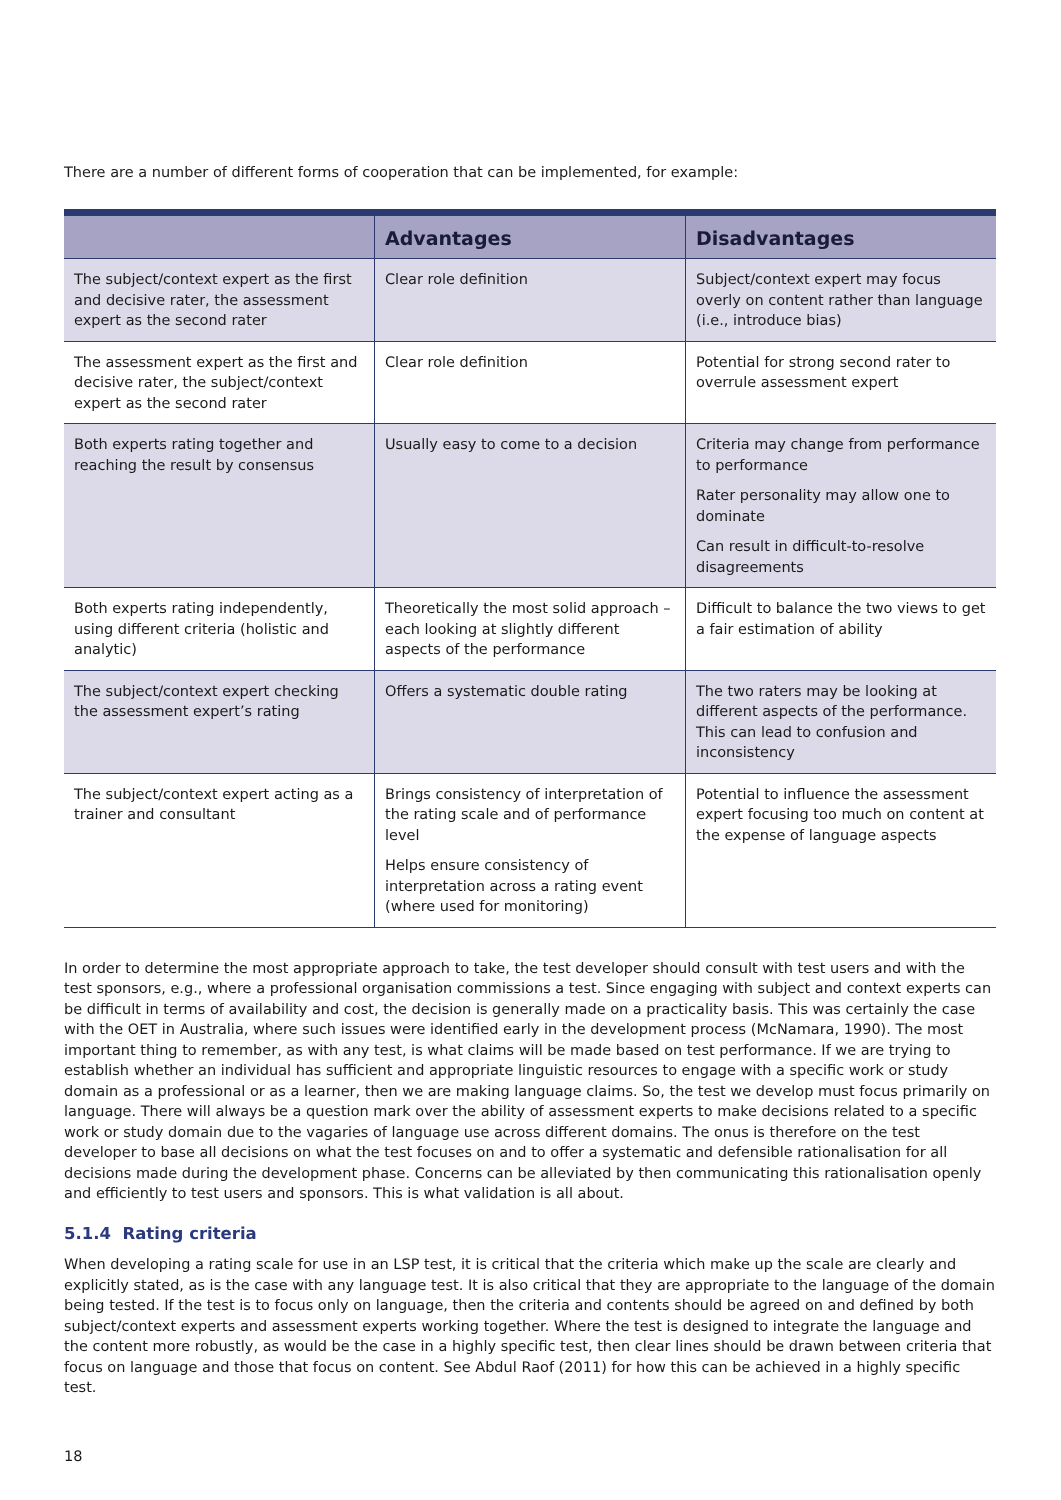There are a number of different forms of cooperation that can be implemented, for example:
| | Advantages | Disadvantages |
| --- | --- | --- |
| The subject/context expert as the first and decisive rater, the assessment expert as the second rater | Clear role definition | Subject/context expert may focus overly on content rather than language (i.e., introduce bias) |
| The assessment expert as the first and decisive rater, the subject/context expert as the second rater | Clear role definition | Potential for strong second rater to overrule assessment expert |
| Both experts rating together and reaching the result by consensus | Usually easy to come to a decision | Criteria may change from performance to performance Rater personality may allow one to dominate Can result in difficult-to-resolve disagreements |
| Both experts rating independently, using different criteria (holistic and analytic) | Theoretically the most solid approach – each looking at slightly different aspects of the performance | Difficult to balance the two views to get a fair estimation of ability |
| The subject/context expert checking the assessment expert’s rating | Offers a systematic double rating | The two raters may be looking at different aspects of the performance. This can lead to confusion and inconsistency |
| The subject/context expert acting as a trainer and consultant | Brings consistency of interpretation of the rating scale and of performance level Helps ensure consistency of interpretation across a rating event (where used for monitoring) | Potential to influence the assessment expert focusing too much on content at the expense of language aspects |
In order to determine the most appropriate approach to take, the test developer should consult with test users and with the test sponsors, e.g., where a professional organisation commissions a test. Since engaging with subject and context experts can be difficult in terms of availability and cost, the decision is generally made on a practicality basis. This was certainly the case with the OET in Australia, where such issues were identified early in the development process (McNamara, 1990). The most important thing to remember, as with any test, is what claims will be made based on test performance. If we are trying to establish whether an individual has sufficient and appropriate linguistic resources to engage with a specific work or study domain as a professional or as a learner, then we are making language claims. So, the test we develop must focus primarily on language. There will always be a question mark over the ability of assessment experts to make decisions related to a specific work or study domain due to the vagaries of language use across different domains. The onus is therefore on the test developer to base all decisions on what the test focuses on and to offer a systematic and defensible rationalisation for all decisions made during the development phase. Concerns can be alleviated by then communicating this rationalisation openly and efficiently to test users and sponsors. This is what validation is all about.
5.1.4 Rating criteria
When developing a rating scale for use in an LSP test, it is critical that the criteria which make up the scale are clearly and explicitly stated, as is the case with any language test. It is also critical that they are appropriate to the language of the domain being tested. If the test is to focus only on language, then the criteria and contents should be agreed on and defined by both subject/context experts and assessment experts working together. Where the test is designed to integrate the language and the content more robustly, as would be the case in a highly specific test, then clear lines should be drawn between criteria that focus on language and those that focus on content. See Abdul Raof (2011) for how this can be achieved in a highly specific test.
18